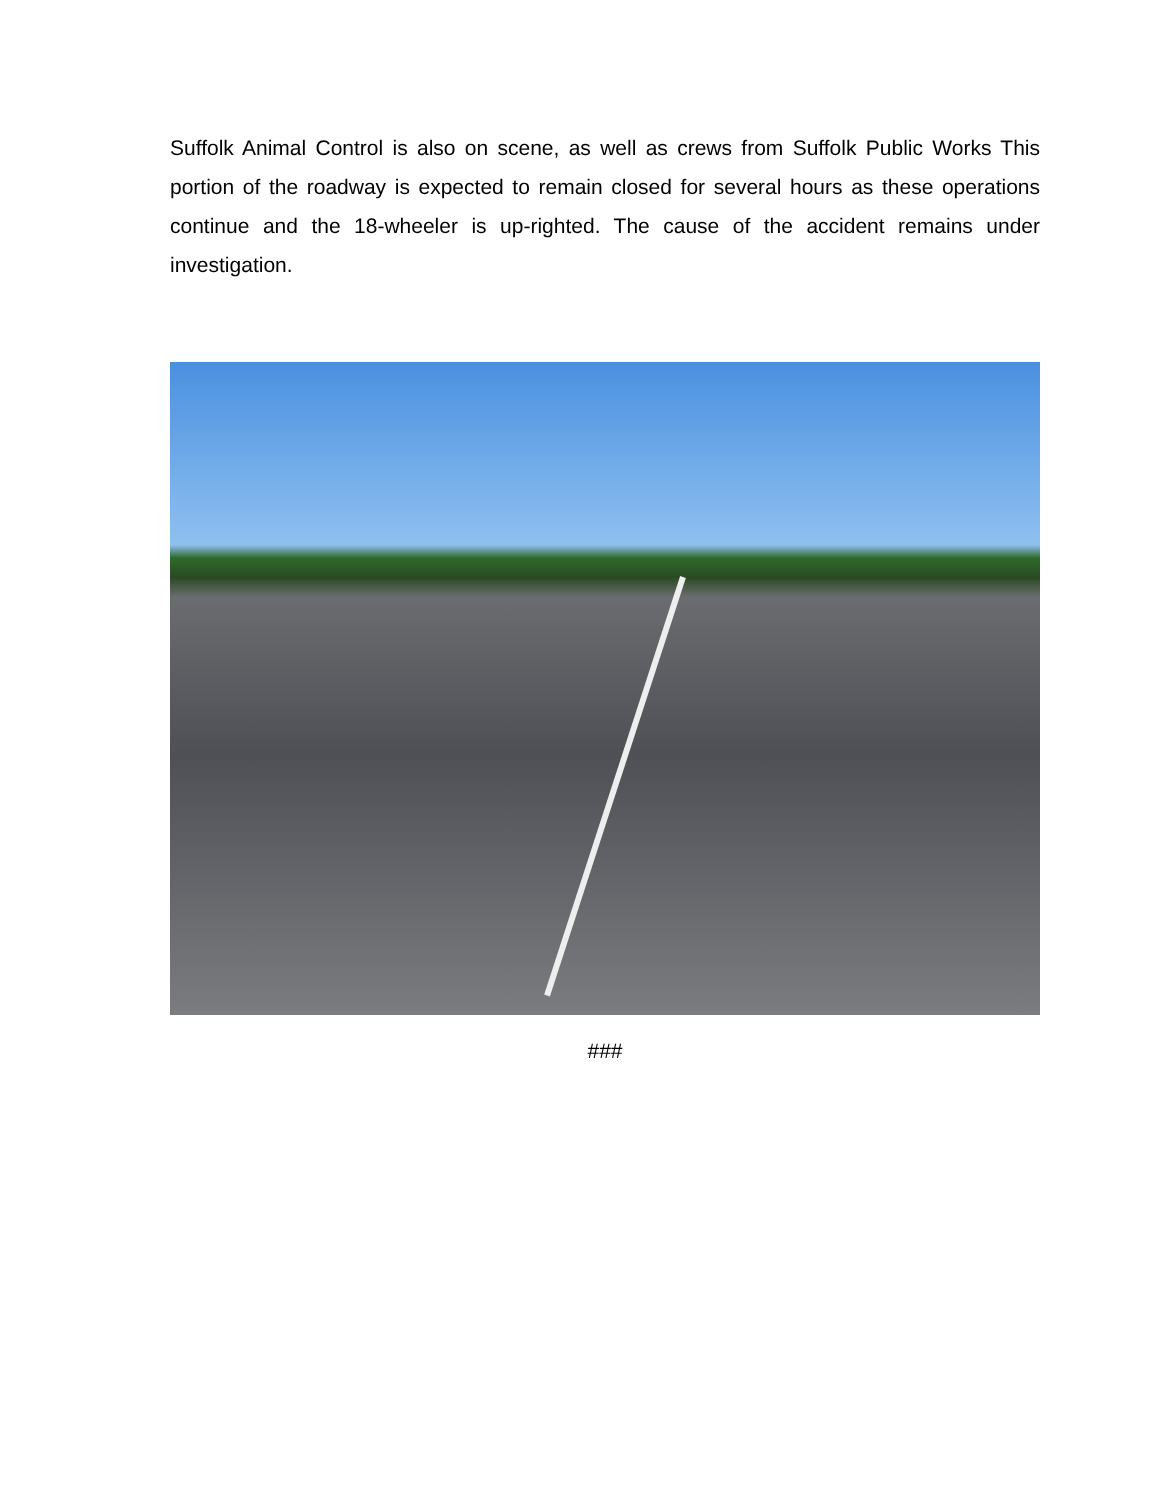Suffolk Animal Control is also on scene, as well as crews from Suffolk Public Works This portion of the roadway is expected to remain closed for several hours as these operations continue and the 18-wheeler is up-righted. The cause of the accident remains under investigation.
###